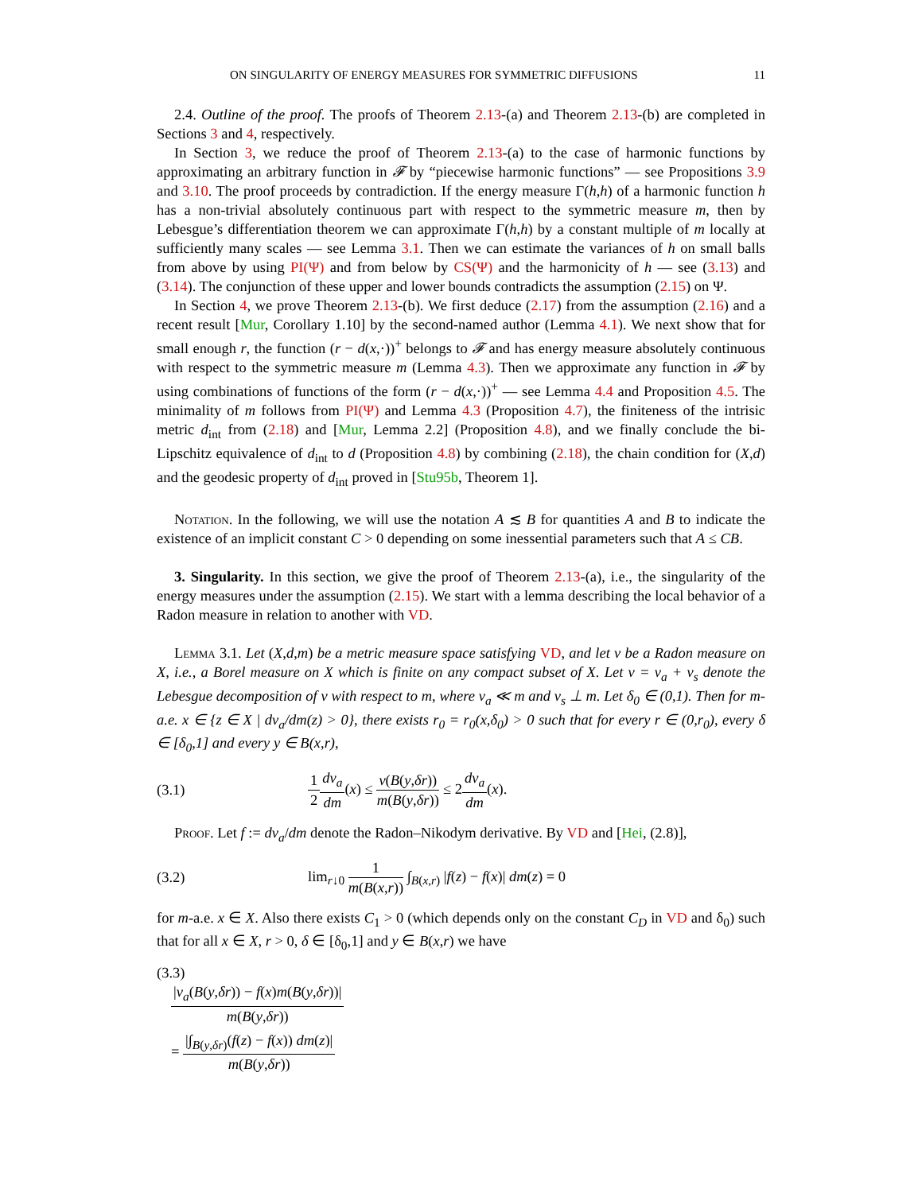ON SINGULARITY OF ENERGY MEASURES FOR SYMMETRIC DIFFUSIONS 11
2.4. Outline of the proof. The proofs of Theorem 2.13-(a) and Theorem 2.13-(b) are completed in Sections 3 and 4, respectively.
In Section 3, we reduce the proof of Theorem 2.13-(a) to the case of harmonic functions by approximating an arbitrary function in 𝓕 by “piecewise harmonic functions” — see Propositions 3.9 and 3.10. The proof proceeds by contradiction. If the energy measure Γ(h,h) of a harmonic function h has a non-trivial absolutely continuous part with respect to the symmetric measure m, then by Lebesgue’s differentiation theorem we can approximate Γ(h,h) by a constant multiple of m locally at sufficiently many scales — see Lemma 3.1. Then we can estimate the variances of h on small balls from above by using PI(Ψ) and from below by CS(Ψ) and the harmonicity of h — see (3.13) and (3.14). The conjunction of these upper and lower bounds contradicts the assumption (2.15) on Ψ.
In Section 4, we prove Theorem 2.13-(b). We first deduce (2.17) from the assumption (2.16) and a recent result [Mur, Corollary 1.10] by the second-named author (Lemma 4.1). We next show that for small enough r, the function (r − d(x,·))<sup>+</sup> belongs to 𝓕 and has energy measure absolutely continuous with respect to the symmetric measure m (Lemma 4.3). Then we approximate any function in 𝓕 by using combinations of functions of the form (r − d(x,·))<sup>+</sup> — see Lemma 4.4 and Proposition 4.5. The minimality of m follows from PI(Ψ) and Lemma 4.3 (Proposition 4.7), the finiteness of the intrisic metric d<sub>int</sub> from (2.18) and [Mur, Lemma 2.2] (Proposition 4.8), and we finally conclude the bi-Lipschitz equivalence of d<sub>int</sub> to d (Proposition 4.8) by combining (2.18), the chain condition for (X,d) and the geodesic property of d<sub>int</sub> proved in [Stu95b, Theorem 1].
Notation. In the following, we will use the notation A ≲ B for quantities A and B to indicate the existence of an implicit constant C > 0 depending on some inessential parameters such that A ≤ CB.
3. Singularity. In this section, we give the proof of Theorem 2.13-(a), i.e., the singularity of the energy measures under the assumption (2.15). We start with a lemma describing the local behavior of a Radon measure in relation to another with VD.
Lemma 3.1. Let (X,d,m) be a metric measure space satisfying VD, and let ν be a Radon measure on X, i.e., a Borel measure on X which is finite on any compact subset of X. Let ν = ν<sub>a</sub> + ν<sub>s</sub> denote the Lebesgue decomposition of ν with respect to m, where ν<sub>a</sub> ≪ m and ν<sub>s</sub> ⊥ m. Let δ<sub>0</sub> ∈ (0,1). Then for m-a.e. x ∈ {z ∈ X | dν<sub>a</sub>/dm(z) > 0}, there exists r<sub>0</sub> = r<sub>0</sub>(x,δ<sub>0</sub>) > 0 such that for every r ∈ (0,r<sub>0</sub>), every δ ∈ [δ<sub>0</sub>,1] and every y ∈ B(x,r),
(3.1) 1 2 dν<sub>a</sub> dm(x) ≤ ν(B(y,δr)) m(B(y,δr)) ≤ 2dν<sub>a</sub> dm(x).
Proof. Let f := dν<sub>a</sub>/dm denote the Radon–Nikodym derivative. By VD and [Hei, (2.8)],
(3.2) lim<sub>r↓0</sub> 1 m(B(x,r)) ∫<sub>B(x,r)</sub> |f(z) − f(x)| dm(z) = 0
for m-a.e. x ∈ X. Also there exists C<sub>1</sub> > 0 (which depends only on the constant C<sub>D</sub> in VD and δ<sub>0</sub>) such that for all x ∈ X, r > 0, δ ∈ [δ<sub>0</sub>,1] and y ∈ B(x,r) we have
(3.3)
|ν<sub>a</sub>(B(y,δr)) − f(x)m(B(y,δr))| m(B(y,δr))
= |∫<sub>B(y,δr)</sub>(f(z) − f(x)) dm(z)| m(B(y,δr))